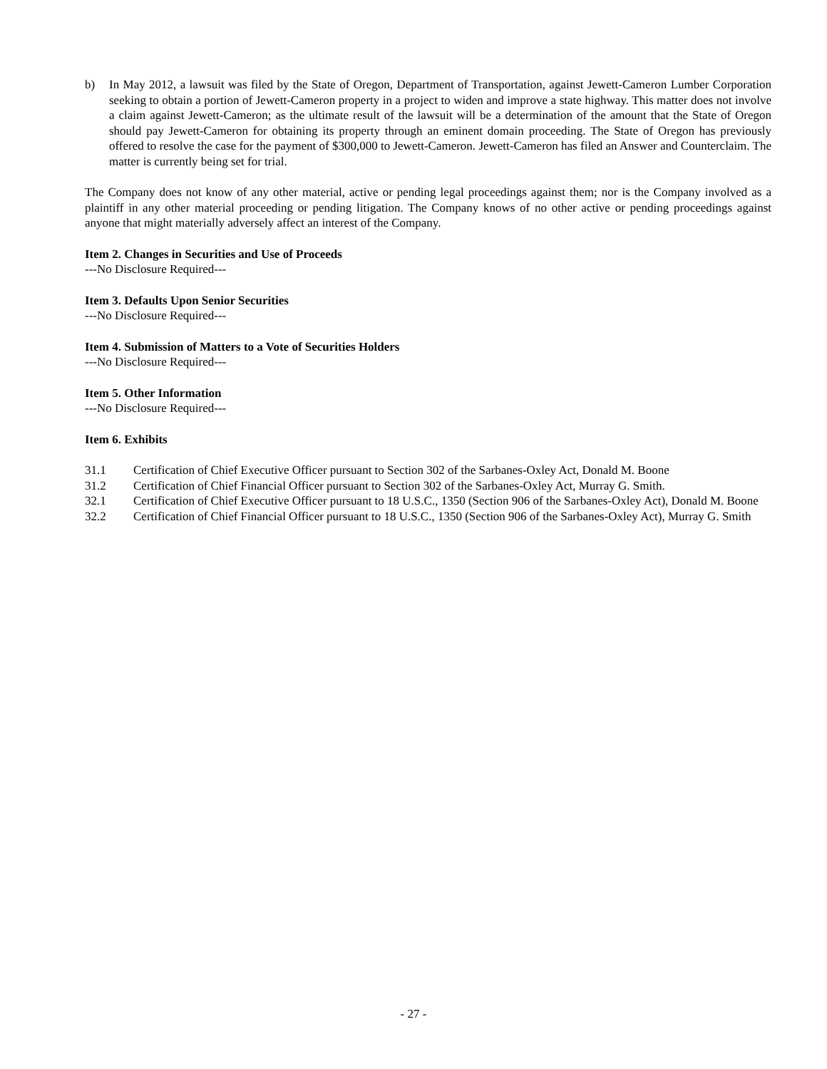b) In May 2012, a lawsuit was filed by the State of Oregon, Department of Transportation, against Jewett-Cameron Lumber Corporation seeking to obtain a portion of Jewett-Cameron property in a project to widen and improve a state highway. This matter does not involve a claim against Jewett-Cameron; as the ultimate result of the lawsuit will be a determination of the amount that the State of Oregon should pay Jewett-Cameron for obtaining its property through an eminent domain proceeding. The State of Oregon has previously offered to resolve the case for the payment of $300,000 to Jewett-Cameron. Jewett-Cameron has filed an Answer and Counterclaim. The matter is currently being set for trial.
The Company does not know of any other material, active or pending legal proceedings against them; nor is the Company involved as a plaintiff in any other material proceeding or pending litigation. The Company knows of no other active or pending proceedings against anyone that might materially adversely affect an interest of the Company.
Item 2. Changes in Securities and Use of Proceeds
---No Disclosure Required---
Item 3. Defaults Upon Senior Securities
---No Disclosure Required---
Item 4. Submission of Matters to a Vote of Securities Holders
---No Disclosure Required---
Item 5. Other Information
---No Disclosure Required---
Item 6. Exhibits
31.1 Certification of Chief Executive Officer pursuant to Section 302 of the Sarbanes-Oxley Act, Donald M. Boone
31.2 Certification of Chief Financial Officer pursuant to Section 302 of the Sarbanes-Oxley Act, Murray G. Smith.
32.1 Certification of Chief Executive Officer pursuant to 18 U.S.C., 1350 (Section 906 of the Sarbanes-Oxley Act), Donald M. Boone
32.2 Certification of Chief Financial Officer pursuant to 18 U.S.C., 1350 (Section 906 of the Sarbanes-Oxley Act), Murray G. Smith
- 27 -